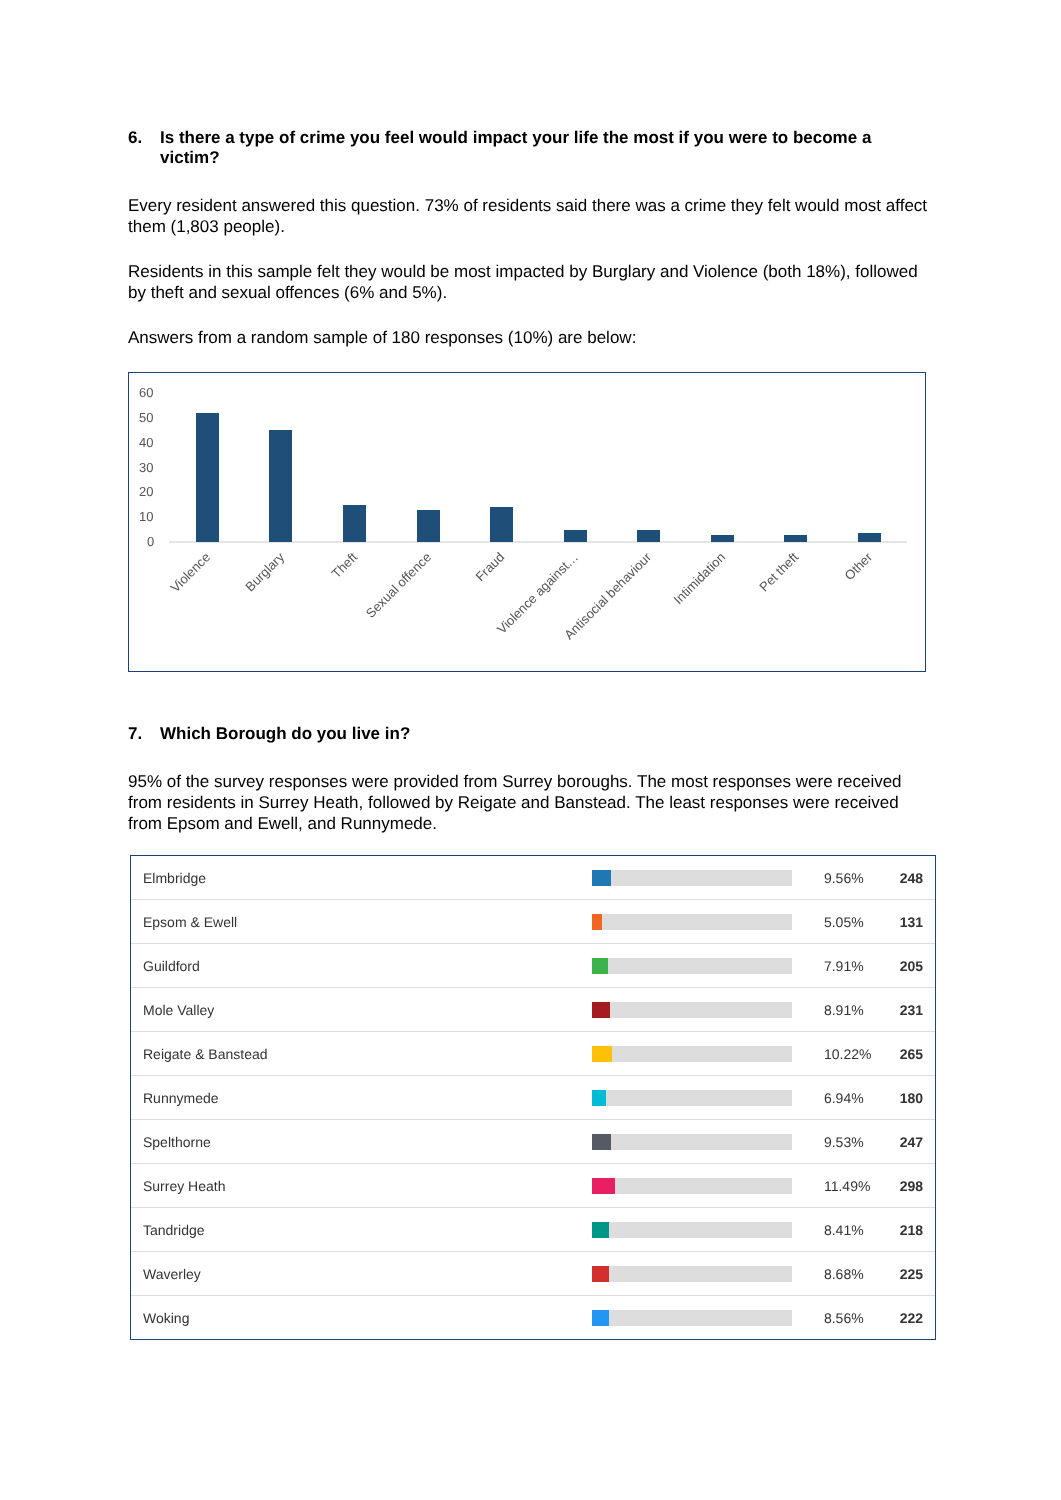6. Is there a type of crime you feel would impact your life the most if you were to become a victim?
Every resident answered this question. 73% of residents said there was a crime they felt would most affect them (1,803 people).
Residents in this sample felt they would be most impacted by Burglary and Violence (both 18%), followed by theft and sexual offences (6% and 5%).
Answers from a random sample of 180 responses (10%) are below:
60
50
40
30
20
10
0
Violence
Burglary
Theft
Sexual offence
Fraud
Violence against…
Antisocial behaviour
Intimidation
Pet theft
Other
7. Which Borough do you live in?
95% of the survey responses were provided from Surrey boroughs. The most responses were received from residents in Surrey Heath, followed by Reigate and Banstead. The least responses were received from Epsom and Ewell, and Runnymede.
| Elmbridge | | 9.56% | 248 |
| Epsom & Ewell | | 5.05% | 131 |
| Guildford | | 7.91% | 205 |
| Mole Valley | | 8.91% | 231 |
| Reigate & Banstead | | 10.22% | 265 |
| Runnymede | | 6.94% | 180 |
| Spelthorne | | 9.53% | 247 |
| Surrey Heath | | 11.49% | 298 |
| Tandridge | | 8.41% | 218 |
| Waverley | | 8.68% | 225 |
| Woking | | 8.56% | 222 |